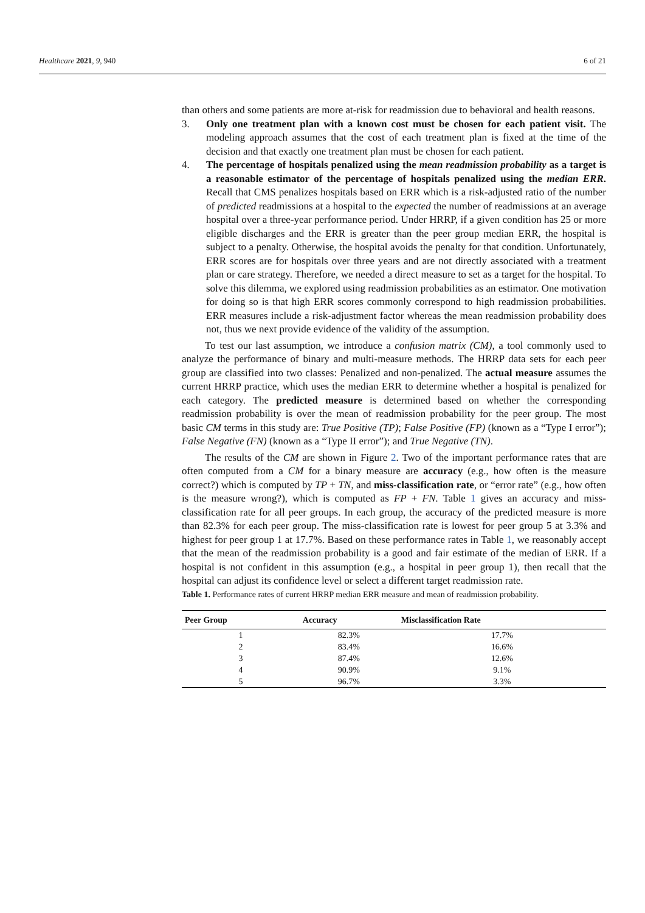Healthcare 2021, 9, 940 6 of 21
than others and some patients are more at-risk for readmission due to behavioral and health reasons.
3. Only one treatment plan with a known cost must be chosen for each patient visit. The modeling approach assumes that the cost of each treatment plan is fixed at the time of the decision and that exactly one treatment plan must be chosen for each patient.
4. The percentage of hospitals penalized using the mean readmission probability as a target is a reasonable estimator of the percentage of hospitals penalized using the median ERR. Recall that CMS penalizes hospitals based on ERR which is a risk-adjusted ratio of the number of predicted readmissions at a hospital to the expected the number of readmissions at an average hospital over a three-year performance period. Under HRRP, if a given condition has 25 or more eligible discharges and the ERR is greater than the peer group median ERR, the hospital is subject to a penalty. Otherwise, the hospital avoids the penalty for that condition. Unfortunately, ERR scores are for hospitals over three years and are not directly associated with a treatment plan or care strategy. Therefore, we needed a direct measure to set as a target for the hospital. To solve this dilemma, we explored using readmission probabilities as an estimator. One motivation for doing so is that high ERR scores commonly correspond to high readmission probabilities. ERR measures include a risk-adjustment factor whereas the mean readmission probability does not, thus we next provide evidence of the validity of the assumption.
To test our last assumption, we introduce a confusion matrix (CM), a tool commonly used to analyze the performance of binary and multi-measure methods. The HRRP data sets for each peer group are classified into two classes: Penalized and non-penalized. The actual measure assumes the current HRRP practice, which uses the median ERR to determine whether a hospital is penalized for each category. The predicted measure is determined based on whether the corresponding readmission probability is over the mean of readmission probability for the peer group. The most basic CM terms in this study are: True Positive (TP); False Positive (FP) (known as a “Type I error”); False Negative (FN) (known as a “Type II error”); and True Negative (TN).
The results of the CM are shown in Figure 2. Two of the important performance rates that are often computed from a CM for a binary measure are accuracy (e.g., how often is the measure correct?) which is computed by TP + TN, and miss-classification rate, or “error rate” (e.g., how often is the measure wrong?), which is computed as FP + FN. Table 1 gives an accuracy and miss-classification rate for all peer groups. In each group, the accuracy of the predicted measure is more than 82.3% for each peer group. The miss-classification rate is lowest for peer group 5 at 3.3% and highest for peer group 1 at 17.7%. Based on these performance rates in Table 1, we reasonably accept that the mean of the readmission probability is a good and fair estimate of the median of ERR. If a hospital is not confident in this assumption (e.g., a hospital in peer group 1), then recall that the hospital can adjust its confidence level or select a different target readmission rate.
Table 1. Performance rates of current HRRP median ERR measure and mean of readmission probability.
| Peer Group | Accuracy | Misclassification Rate |
| --- | --- | --- |
| 1 | 82.3% | 17.7% |
| 2 | 83.4% | 16.6% |
| 3 | 87.4% | 12.6% |
| 4 | 90.9% | 9.1% |
| 5 | 96.7% | 3.3% |